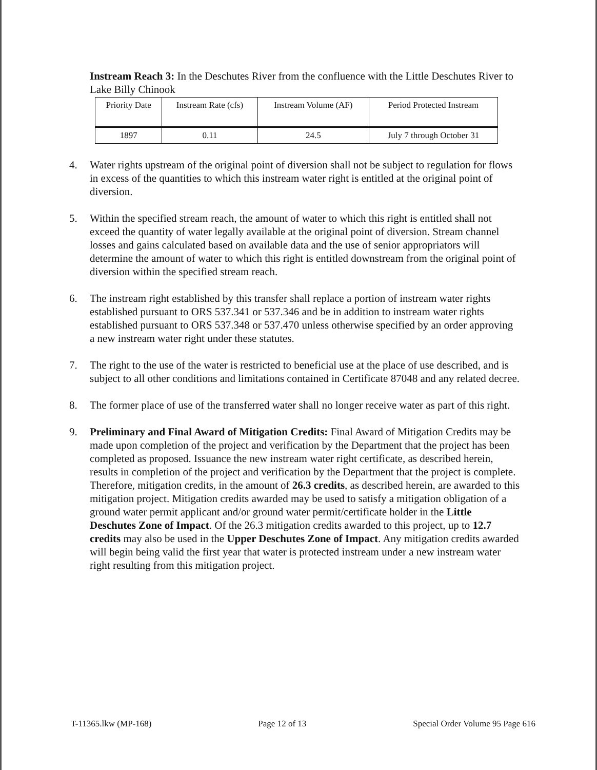Instream Reach 3: In the Deschutes River from the confluence with the Little Deschutes River to Lake Billy Chinook
| Priority Date | Instream Rate (cfs) | Instream Volume (AF) | Period Protected Instream |
| 1897 | 0.11 | 24.5 | July 7 through October 31 |
4. Water rights upstream of the original point of diversion shall not be subject to regulation for flows in excess of the quantities to which this instream water right is entitled at the original point of diversion.
5. Within the specified stream reach, the amount of water to which this right is entitled shall not exceed the quantity of water legally available at the original point of diversion. Stream channel losses and gains calculated based on available data and the use of senior appropriators will determine the amount of water to which this right is entitled downstream from the original point of diversion within the specified stream reach.
6. The instream right established by this transfer shall replace a portion of instream water rights established pursuant to ORS 537.341 or 537.346 and be in addition to instream water rights established pursuant to ORS 537.348 or 537.470 unless otherwise specified by an order approving a new instream water right under these statutes.
7. The right to the use of the water is restricted to beneficial use at the place of use described, and is subject to all other conditions and limitations contained in Certificate 87048 and any related decree.
8. The former place of use of the transferred water shall no longer receive water as part of this right.
9. Preliminary and Final Award of Mitigation Credits: Final Award of Mitigation Credits may be made upon completion of the project and verification by the Department that the project has been completed as proposed. Issuance the new instream water right certificate, as described herein, results in completion of the project and verification by the Department that the project is complete. Therefore, mitigation credits, in the amount of 26.3 credits, as described herein, are awarded to this mitigation project. Mitigation credits awarded may be used to satisfy a mitigation obligation of a ground water permit applicant and/or ground water permit/certificate holder in the Little Deschutes Zone of Impact. Of the 26.3 mitigation credits awarded to this project, up to 12.7 credits may also be used in the Upper Deschutes Zone of Impact. Any mitigation credits awarded will begin being valid the first year that water is protected instream under a new instream water right resulting from this mitigation project.
T-11365.lkw (MP-168) Page 12 of 13 Special Order Volume 95 Page 616